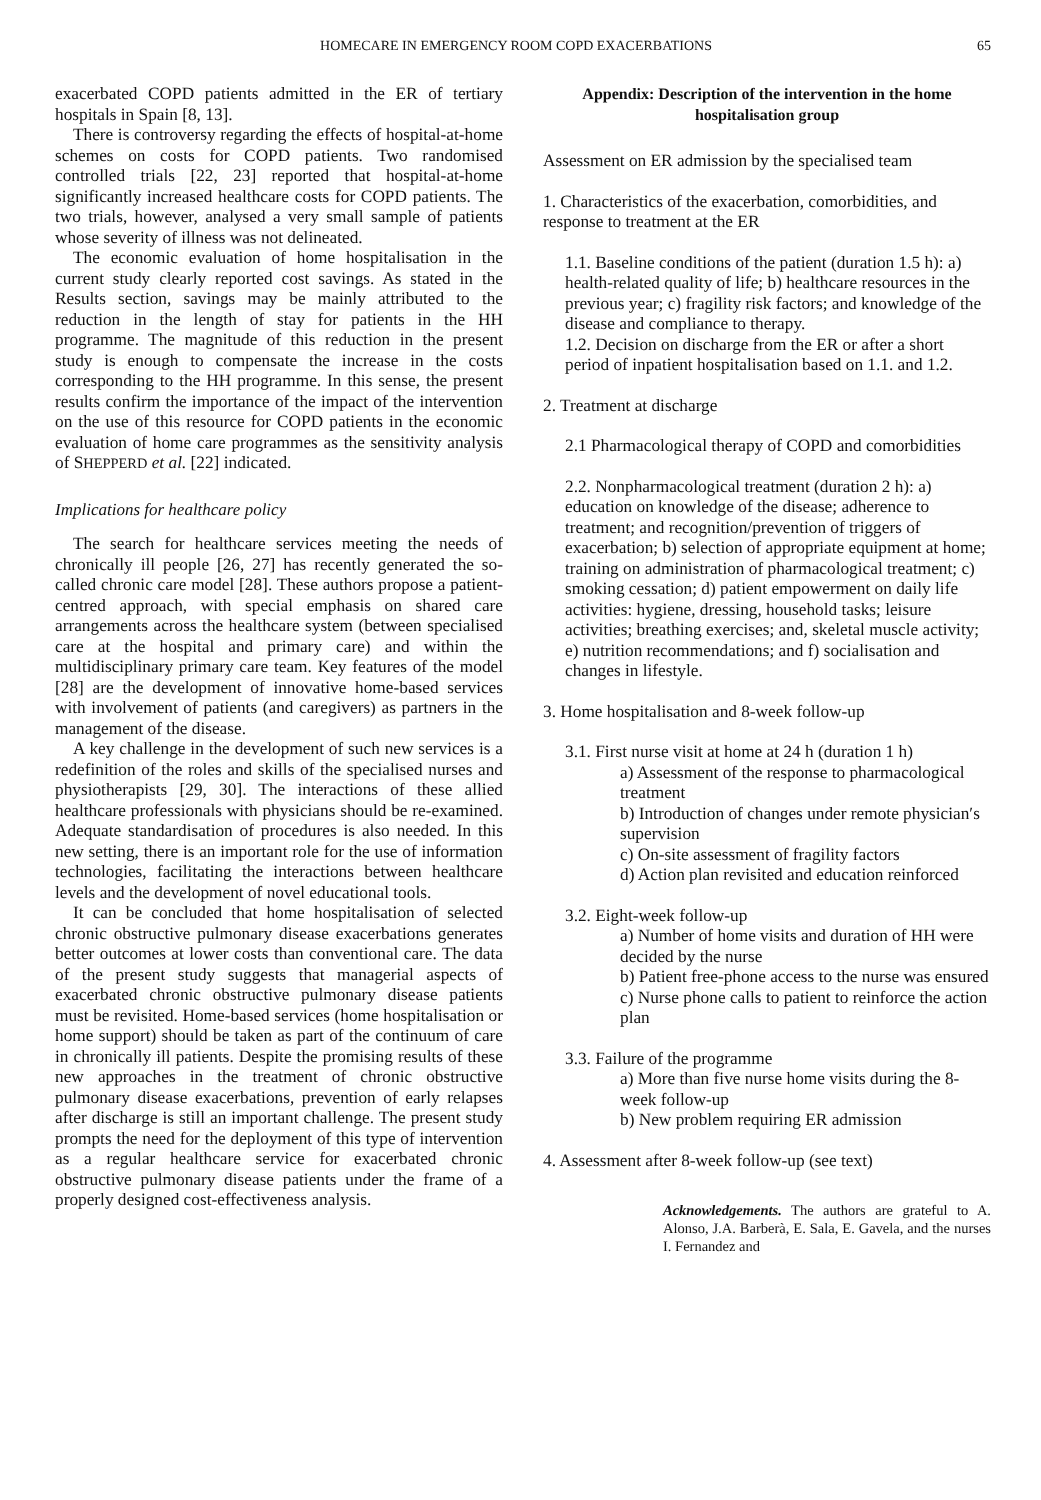HOMECARE IN EMERGENCY ROOM COPD EXACERBATIONS 65
exacerbated COPD patients admitted in the ER of tertiary hospitals in Spain [8, 13].
There is controversy regarding the effects of hospital-at-home schemes on costs for COPD patients. Two randomised controlled trials [22, 23] reported that hospital-at-home significantly increased healthcare costs for COPD patients. The two trials, however, analysed a very small sample of patients whose severity of illness was not delineated.
The economic evaluation of home hospitalisation in the current study clearly reported cost savings. As stated in the Results section, savings may be mainly attributed to the reduction in the length of stay for patients in the HH programme. The magnitude of this reduction in the present study is enough to compensate the increase in the costs corresponding to the HH programme. In this sense, the present results confirm the importance of the impact of the intervention on the use of this resource for COPD patients in the economic evaluation of home care programmes as the sensitivity analysis of SHEPPERD et al. [22] indicated.
Implications for healthcare policy
The search for healthcare services meeting the needs of chronically ill people [26, 27] has recently generated the so-called chronic care model [28]. These authors propose a patient-centred approach, with special emphasis on shared care arrangements across the healthcare system (between specialised care at the hospital and primary care) and within the multidisciplinary primary care team. Key features of the model [28] are the development of innovative home-based services with involvement of patients (and caregivers) as partners in the management of the disease.
A key challenge in the development of such new services is a redefinition of the roles and skills of the specialised nurses and physiotherapists [29, 30]. The interactions of these allied healthcare professionals with physicians should be re-examined. Adequate standardisation of procedures is also needed. In this new setting, there is an important role for the use of information technologies, facilitating the interactions between healthcare levels and the development of novel educational tools.
It can be concluded that home hospitalisation of selected chronic obstructive pulmonary disease exacerbations generates better outcomes at lower costs than conventional care. The data of the present study suggests that managerial aspects of exacerbated chronic obstructive pulmonary disease patients must be revisited. Home-based services (home hospitalisation or home support) should be taken as part of the continuum of care in chronically ill patients. Despite the promising results of these new approaches in the treatment of chronic obstructive pulmonary disease exacerbations, prevention of early relapses after discharge is still an important challenge. The present study prompts the need for the deployment of this type of intervention as a regular healthcare service for exacerbated chronic obstructive pulmonary disease patients under the frame of a properly designed cost-effectiveness analysis.
Appendix: Description of the intervention in the home hospitalisation group
Assessment on ER admission by the specialised team
1. Characteristics of the exacerbation, comorbidities, and response to treatment at the ER
1.1. Baseline conditions of the patient (duration 1.5 h): a) health-related quality of life; b) healthcare resources in the previous year; c) fragility risk factors; and knowledge of the disease and compliance to therapy.
1.2. Decision on discharge from the ER or after a short period of inpatient hospitalisation based on 1.1. and 1.2.
2. Treatment at discharge
2.1 Pharmacological therapy of COPD and comorbidities
2.2. Nonpharmacological treatment (duration 2 h): a) education on knowledge of the disease; adherence to treatment; and recognition/prevention of triggers of exacerbation; b) selection of appropriate equipment at home; training on administration of pharmacological treatment; c) smoking cessation; d) patient empowerment on daily life activities: hygiene, dressing, household tasks; leisure activities; breathing exercises; and, skeletal muscle activity; e) nutrition recommendations; and f) socialisation and changes in lifestyle.
3. Home hospitalisation and 8-week follow-up
3.1. First nurse visit at home at 24 h (duration 1 h)
a) Assessment of the response to pharmacological treatment
b) Introduction of changes under remote physician′s supervision
c) On-site assessment of fragility factors
d) Action plan revisited and education reinforced
3.2. Eight-week follow-up
a) Number of home visits and duration of HH were decided by the nurse
b) Patient free-phone access to the nurse was ensured
c) Nurse phone calls to patient to reinforce the action plan
3.3. Failure of the programme
a) More than five nurse home visits during the 8-week follow-up
b) New problem requiring ER admission
4. Assessment after 8-week follow-up (see text)
Acknowledgements. The authors are grateful to A. Alonso, J.A. Barberà, E. Sala, E. Gavela, and the nurses I. Fernandez and